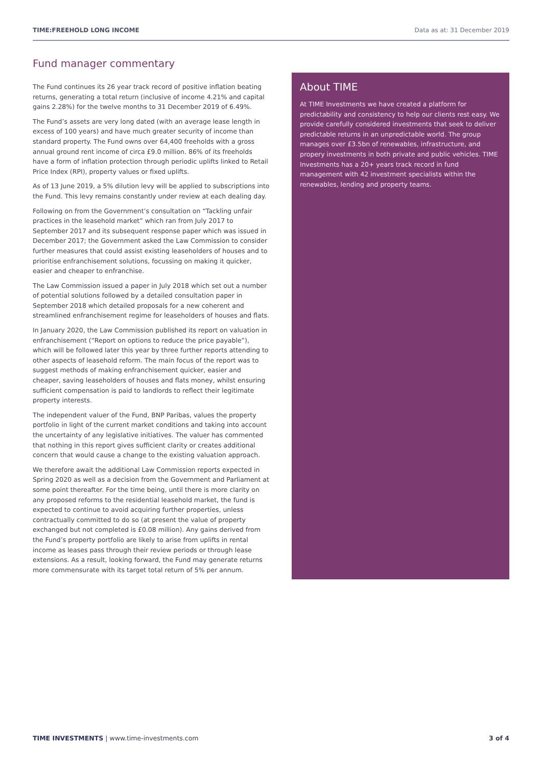TIME:FREEHOLD LONG INCOME Data as at: 31 December 2019
Fund manager commentary
The Fund continues its 26 year track record of positive inflation beating returns, generating a total return (inclusive of income 4.21% and capital gains 2.28%) for the twelve months to 31 December 2019 of 6.49%.
The Fund’s assets are very long dated (with an average lease length in excess of 100 years) and have much greater security of income than standard property. The Fund owns over 64,400 freeholds with a gross annual ground rent income of circa £9.0 million. 86% of its freeholds have a form of inflation protection through periodic uplifts linked to Retail Price Index (RPI), property values or fixed uplifts.
As of 13 June 2019, a 5% dilution levy will be applied to subscriptions into the Fund. This levy remains constantly under review at each dealing day.
Following on from the Government’s consultation on “Tackling unfair practices in the leasehold market” which ran from July 2017 to September 2017 and its subsequent response paper which was issued in December 2017; the Government asked the Law Commission to consider further measures that could assist existing leaseholders of houses and to prioritise enfranchisement solutions, focussing on making it quicker, easier and cheaper to enfranchise.
The Law Commission issued a paper in July 2018 which set out a number of potential solutions followed by a detailed consultation paper in September 2018 which detailed proposals for a new coherent and streamlined enfranchisement regime for leaseholders of houses and flats.
In January 2020, the Law Commission published its report on valuation in enfranchisement (“Report on options to reduce the price payable”), which will be followed later this year by three further reports attending to other aspects of leasehold reform. The main focus of the report was to suggest methods of making enfranchisement quicker, easier and cheaper, saving leaseholders of houses and flats money, whilst ensuring sufficient compensation is paid to landlords to reflect their legitimate property interests.
The independent valuer of the Fund, BNP Paribas, values the property portfolio in light of the current market conditions and taking into account the uncertainty of any legislative initiatives. The valuer has commented that nothing in this report gives sufficient clarity or creates additional concern that would cause a change to the existing valuation approach.
We therefore await the additional Law Commission reports expected in Spring 2020 as well as a decision from the Government and Parliament at some point thereafter. For the time being, until there is more clarity on any proposed reforms to the residential leasehold market, the fund is expected to continue to avoid acquiring further properties, unless contractually committed to do so (at present the value of property exchanged but not completed is £0.08 million). Any gains derived from the Fund’s property portfolio are likely to arise from uplifts in rental income as leases pass through their review periods or through lease extensions. As a result, looking forward, the Fund may generate returns more commensurate with its target total return of 5% per annum.
About TIME
At TIME Investments we have created a platform for predictability and consistency to help our clients rest easy. We provide carefully considered investments that seek to deliver predictable returns in an unpredictable world. The group manages over £3.5bn of renewables, infrastructure, and propery investments in both private and public vehicles. TIME Investments has a 20+ years track record in fund management with 42 investment specialists within the renewables, lending and property teams.
TIME INVESTMENTS | www.time-investments.com 3 of 4